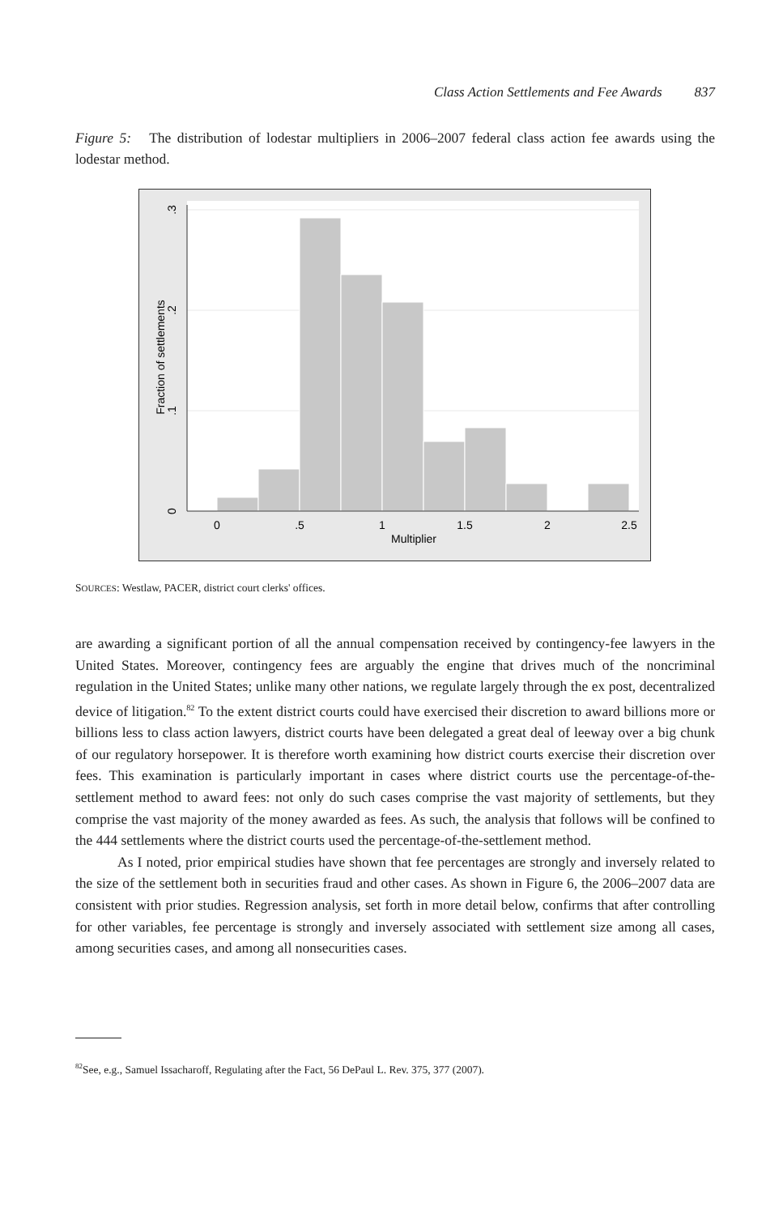Class Action Settlements and Fee Awards 837
Figure 5: The distribution of lodestar multipliers in 2006–2007 federal class action fee awards using the lodestar method.
0
.5
1
1.5
2
2.5
Multiplier
0
.1
.2
.3
Fraction of settlements
SOURCES: Westlaw, PACER, district court clerks' offices.
are awarding a significant portion of all the annual compensation received by contingency-fee lawyers in the United States. Moreover, contingency fees are arguably the engine that drives much of the noncriminal regulation in the United States; unlike many other nations, we regulate largely through the ex post, decentralized device of litigation.<sup>82</sup> To the extent district courts could have exercised their discretion to award billions more or billions less to class action lawyers, district courts have been delegated a great deal of leeway over a big chunk of our regulatory horsepower. It is therefore worth examining how district courts exercise their discretion over fees. This examination is particularly important in cases where district courts use the percentage-of-the-settlement method to award fees: not only do such cases comprise the vast majority of settlements, but they comprise the vast majority of the money awarded as fees. As such, the analysis that follows will be confined to the 444 settlements where the district courts used the percentage-of-the-settlement method.
As I noted, prior empirical studies have shown that fee percentages are strongly and inversely related to the size of the settlement both in securities fraud and other cases. As shown in Figure 6, the 2006–2007 data are consistent with prior studies. Regression analysis, set forth in more detail below, confirms that after controlling for other variables, fee percentage is strongly and inversely associated with settlement size among all cases, among securities cases, and among all nonsecurities cases.
<sup>82</sup> See, e.g., Samuel Issacharoff, Regulating after the Fact, 56 DePaul L. Rev. 375, 377 (2007).